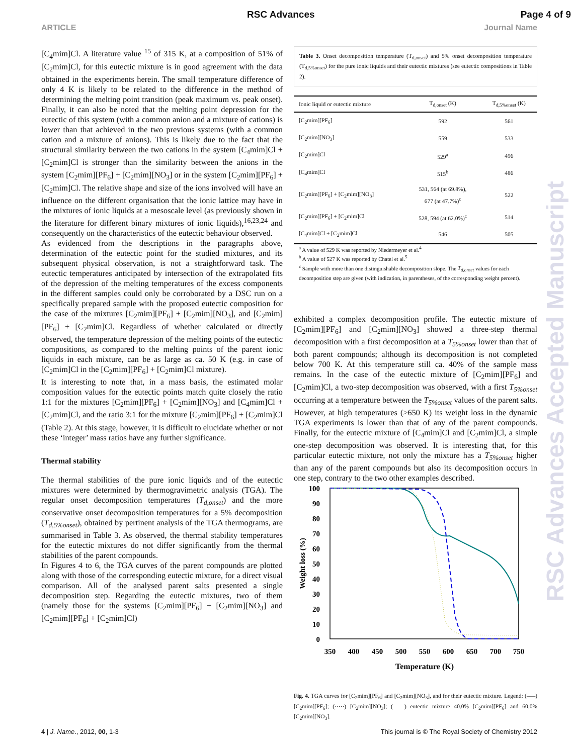RSC Advances Page 4 of 9
ARTICLE Journal Name
[C<sub>4</sub>mim]Cl. A literature value <sup>15</sup> of 315 K, at a composition of 51% of [C<sub>2</sub>mim]Cl, for this eutectic mixture is in good agreement with the data obtained in the experiments herein. The small temperature difference of only 4 K is likely to be related to the difference in the method of determining the melting point transition (peak maximum vs. peak onset). Finally, it can also be noted that the melting point depression for the eutectic of this system (with a common anion and a mixture of cations) is lower than that achieved in the two previous systems (with a common cation and a mixture of anions). This is likely due to the fact that the structural similarity between the two cations in the system [C<sub>4</sub>mim]Cl + [C<sub>2</sub>mim]Cl is stronger than the similarity between the anions in the system [C<sub>2</sub>mim][PF<sub>6</sub>] + [C<sub>2</sub>mim][NO<sub>3</sub>] or in the system [C<sub>2</sub>mim][PF<sub>6</sub>] + [C<sub>2</sub>mim]Cl. The relative shape and size of the ions involved will have an influence on the different organisation that the ionic lattice may have in the mixtures of ionic liquids at a mesoscale level (as previously shown in the literature for different binary mixtures of ionic liquids),<sup>16,23,24</sup> and consequently on the characteristics of the eutectic behaviour observed.
As evidenced from the descriptions in the paragraphs above, determination of the eutectic point for the studied mixtures, and its subsequent physical observation, is not a straightforward task. The eutectic temperatures anticipated by intersection of the extrapolated fits of the depression of the melting temperatures of the excess components in the different samples could only be corroborated by a DSC run on a specifically prepared sample with the proposed eutectic composition for the case of the mixtures [C<sub>2</sub>mim][PF<sub>6</sub>] + [C<sub>2</sub>mim][NO<sub>3</sub>], and [C<sub>2</sub>mim][PF<sub>6</sub>] + [C<sub>2</sub>mim]Cl. Regardless of whether calculated or directly observed, the temperature depression of the melting points of the eutectic compositions, as compared to the melting points of the parent ionic liquids in each mixture, can be as large as ca. 50 K (e.g. in case of [C<sub>2</sub>mim]Cl in the [C<sub>2</sub>mim][PF<sub>6</sub>] + [C<sub>2</sub>mim]Cl mixture).
It is interesting to note that, in a mass basis, the estimated molar composition values for the eutectic points match quite closely the ratio 1:1 for the mixtures [C<sub>2</sub>mim][PF<sub>6</sub>] + [C<sub>2</sub>mim][NO<sub>3</sub>] and [C<sub>4</sub>mim]Cl + [C<sub>2</sub>mim]Cl, and the ratio 3:1 for the mixture [C<sub>2</sub>mim][PF<sub>6</sub>] + [C<sub>2</sub>mim]Cl (Table 2). At this stage, however, it is difficult to elucidate whether or not these ‘integer’ mass ratios have any further significance.
Thermal stability
The thermal stabilities of the pure ionic liquids and of the eutectic mixtures were determined by thermogravimetric analysis (TGA). The regular onset decomposition temperatures (T<sub>d,onset</sub>) and the more conservative onset decomposition temperatures for a 5% decomposition (T<sub>d,5%onset</sub>), obtained by pertinent analysis of the TGA thermograms, are summarised in Table 3. As observed, the thermal stability temperatures for the eutectic mixtures do not differ significantly from the thermal stabilities of the parent compounds.
In Figures 4 to 6, the TGA curves of the parent compounds are plotted along with those of the corresponding eutectic mixture, for a direct visual comparison. All of the analysed parent salts presented a single decomposition step. Regarding the eutectic mixtures, two of them (namely those for the systems [C<sub>2</sub>mim][PF<sub>6</sub>] + [C<sub>2</sub>mim][NO<sub>3</sub>] and [C<sub>2</sub>mim][PF<sub>6</sub>] + [C<sub>2</sub>mim]Cl)
Table 3. Onset decomposition temperature (T<sub>d,onset</sub>) and 5% onset decomposition temperature (T<sub>d,5%onset</sub>) for the pure ionic liquids and their eutectic mixtures (see eutectic compositions in Table 2).
| Ionic liquid or eutectic mixture | T<sub>d,onset</sub> (K) | T<sub>d,5%onset</sub> (K) |
| --- | --- | --- |
| [C<sub>2</sub>mim][PF<sub>6</sub>] | 592 | 561 |
| [C<sub>2</sub>mim][NO<sub>3</sub>] | 559 | 533 |
| [C<sub>2</sub>mim]Cl | 529<sup>a</sup> | 496 |
| [C<sub>4</sub>mim]Cl | 515<sup>b</sup> | 486 |
| [C<sub>2</sub>mim][PF<sub>6</sub>] + [C<sub>2</sub>mim][NO<sub>3</sub>] | 531, 564 (at 69.8%), 677 (at 47.7%)<sup>c</sup> | 522 |
| [C<sub>2</sub>mim][PF<sub>6</sub>] + [C<sub>2</sub>mim]Cl | 528, 594 (at 62.0%)<sup>c</sup> | 514 |
| [C<sub>4</sub>mim]Cl + [C<sub>2</sub>mim]Cl | 546 | 505 |
<sup>a</sup> A value of 529 K was reported by Niedermeyer et al.<sup>4</sup>
<sup>b</sup> A value of 527 K was reported by Chatel et al.<sup>5</sup>
<sup>c</sup> Sample with more than one distinguishable decomposition slope. The T<sub>d,onset</sub> values for each decomposition step are given (with indication, in parentheses, of the corresponding weight percent).
exhibited a complex decomposition profile. The eutectic mixture of [C<sub>2</sub>mim][PF<sub>6</sub>] and [C<sub>2</sub>mim][NO<sub>3</sub>] showed a three-step thermal decomposition with a first decomposition at a T<sub>5%onset</sub> lower than that of both parent compounds; although its decomposition is not completed below 700 K. At this temperature still ca. 40% of the sample mass remains. In the case of the eutectic mixture of [C<sub>2</sub>mim][PF<sub>6</sub>] and [C<sub>2</sub>mim]Cl, a two-step decomposition was observed, with a first T<sub>5%onset</sub> occurring at a temperature between the T<sub>5%onset</sub> values of the parent salts. However, at high temperatures (>650 K) its weight loss in the dynamic TGA experiments is lower than that of any of the parent compounds. Finally, for the eutectic mixture of [C<sub>4</sub>mim]Cl and [C<sub>2</sub>mim]Cl, a simple one-step decomposition was observed. It is interesting that, for this particular eutectic mixture, not only the mixture has a T<sub>5%onset</sub> higher than any of the parent compounds but also its decomposition occurs in one step, contrary to the two other examples described.
100
90
80
70
60
50
40
30
20
10
0
350
400
450
500
550
600
650
700
750
Temperature (K)
Weight loss (%)
Fig. 4. TGA curves for [C<sub>2</sub>mim][PF<sub>6</sub>] and [C<sub>2</sub>mim][NO<sub>3</sub>], and for their eutectic mixture. Legend: (–––) [C<sub>2</sub>mim][PF<sub>6</sub>]; (·····) [C<sub>2</sub>mim][NO<sub>3</sub>]; (——) eutectic mixture 40.0% [C<sub>2</sub>mim][PF<sub>6</sub>] and 60.0% [C<sub>2</sub>mim][NO<sub>3</sub>].
RSC Advances Accepted Manuscript
4 | J. Name., 2012, 00, 1-3 This journal is © The Royal Society of Chemistry 2012